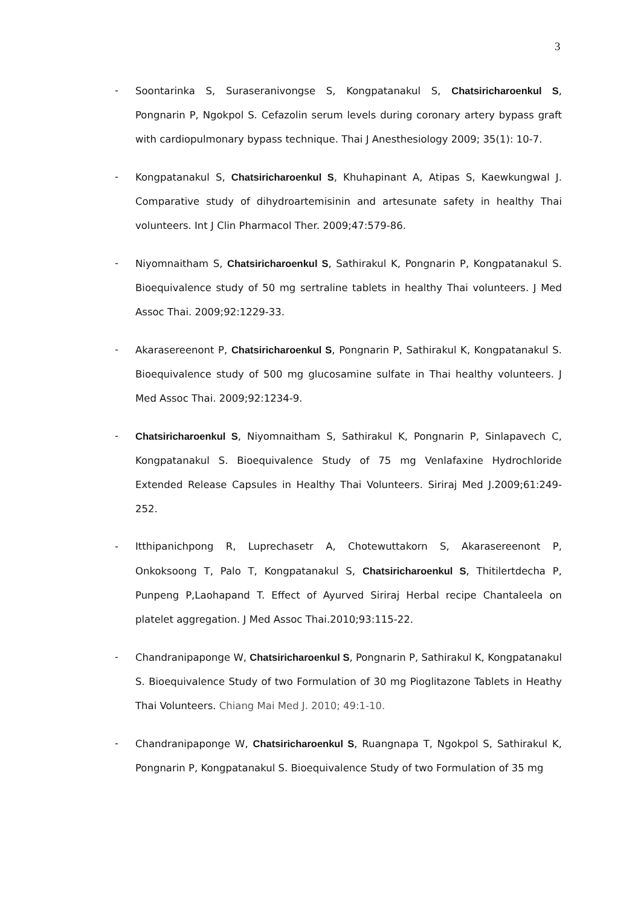3
- Soontarinka S, Suraseranivongse S, Kongpatanakul S, Chatsiricharoenkul S, Pongnarin P, Ngokpol S. Cefazolin serum levels during coronary artery bypass graft with cardiopulmonary bypass technique. Thai J Anesthesiology 2009; 35(1): 10-7.
- Kongpatanakul S, Chatsiricharoenkul S, Khuhapinant A, Atipas S, Kaewkungwal J. Comparative study of dihydroartemisinin and artesunate safety in healthy Thai volunteers. Int J Clin Pharmacol Ther. 2009;47:579-86.
- Niyomnaitham S, Chatsiricharoenkul S, Sathirakul K, Pongnarin P, Kongpatanakul S. Bioequivalence study of 50 mg sertraline tablets in healthy Thai volunteers. J Med Assoc Thai. 2009;92:1229-33.
- Akarasereenont P, Chatsiricharoenkul S, Pongnarin P, Sathirakul K, Kongpatanakul S. Bioequivalence study of 500 mg glucosamine sulfate in Thai healthy volunteers. J Med Assoc Thai. 2009;92:1234-9.
- Chatsiricharoenkul S, Niyomnaitham S, Sathirakul K, Pongnarin P, Sinlapavech C, Kongpatanakul S. Bioequivalence Study of 75 mg Venlafaxine Hydrochloride Extended Release Capsules in Healthy Thai Volunteers. Siriraj Med J.2009;61:249-252.
- Itthipanichpong R, Luprechasetr A, Chotewuttakorn S, Akarasereenont P, Onkoksoong T, Palo T, Kongpatanakul S, Chatsiricharoenkul S, Thitilertdecha P, Punpeng P,Laohapand T. Effect of Ayurved Siriraj Herbal recipe Chantaleela on platelet aggregation. J Med Assoc Thai.2010;93:115-22.
- Chandranipaponge W, Chatsiricharoenkul S, Pongnarin P, Sathirakul K, Kongpatanakul S. Bioequivalence Study of two Formulation of 30 mg Pioglitazone Tablets in Heathy Thai Volunteers. Chiang Mai Med J. 2010; 49:1-10.
- Chandranipaponge W, Chatsiricharoenkul S, Ruangnapa T, Ngokpol S, Sathirakul K, Pongnarin P, Kongpatanakul S. Bioequivalence Study of two Formulation of 35 mg